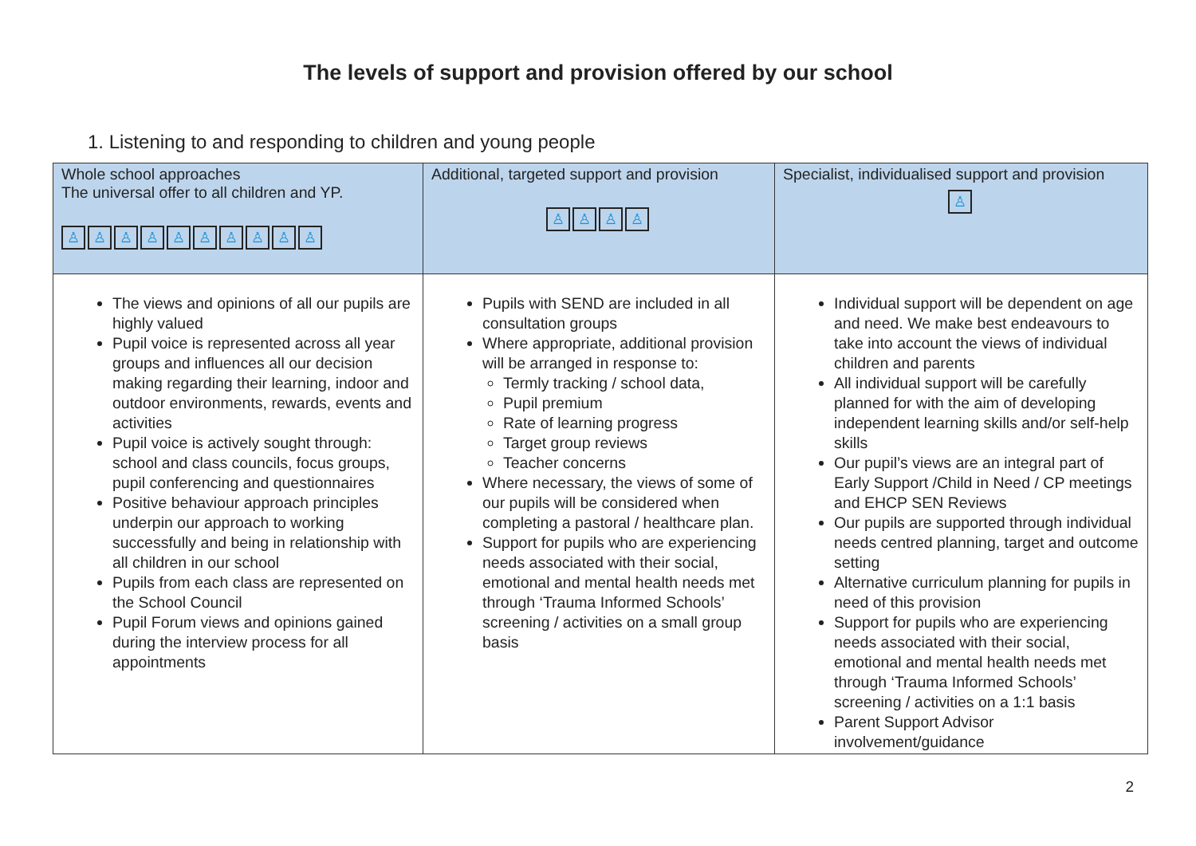The levels of support and provision offered by our school
1. Listening to and responding to children and young people
| Whole school approaches The universal offer to all children and YP. ♙ ♙ ♙ ♙ ♙ ♙ ♙ ♙ ♙ ♙ | Additional, targeted support and provision ♙ ♙ ♙ ♙ | Specialist, individualised support and provision ♙ |
| --- | --- | --- |
| The views and opinions of all our pupils are highly valued Pupil voice is represented across all year groups and influences all our decision making regarding their learning, indoor and outdoor environments, rewards, events and activities Pupil voice is actively sought through: school and class councils, focus groups, pupil conferencing and questionnaires Positive behaviour approach principles underpin our approach to working successfully and being in relationship with all children in our school Pupils from each class are represented on the School Council Pupil Forum views and opinions gained during the interview process for all appointments | Pupils with SEND are included in all consultation groups Where appropriate, additional provision will be arranged in response to: Termly tracking / school data, Pupil premium Rate of learning progress Target group reviews Teacher concerns Where necessary, the views of some of our pupils will be considered when completing a pastoral / healthcare plan. Support for pupils who are experiencing needs associated with their social, emotional and mental health needs met through ‘Trauma Informed Schools’ screening / activities on a small group basis | Individual support will be dependent on age and need. We make best endeavours to take into account the views of individual children and parents All individual support will be carefully planned for with the aim of developing independent learning skills and/or self-help skills Our pupil’s views are an integral part of Early Support /Child in Need / CP meetings and EHCP SEN Reviews Our pupils are supported through individual needs centred planning, target and outcome setting Alternative curriculum planning for pupils in need of this provision Support for pupils who are experiencing needs associated with their social, emotional and mental health needs met through ‘Trauma Informed Schools’ screening / activities on a 1:1 basis Parent Support Advisor involvement/guidance |
2